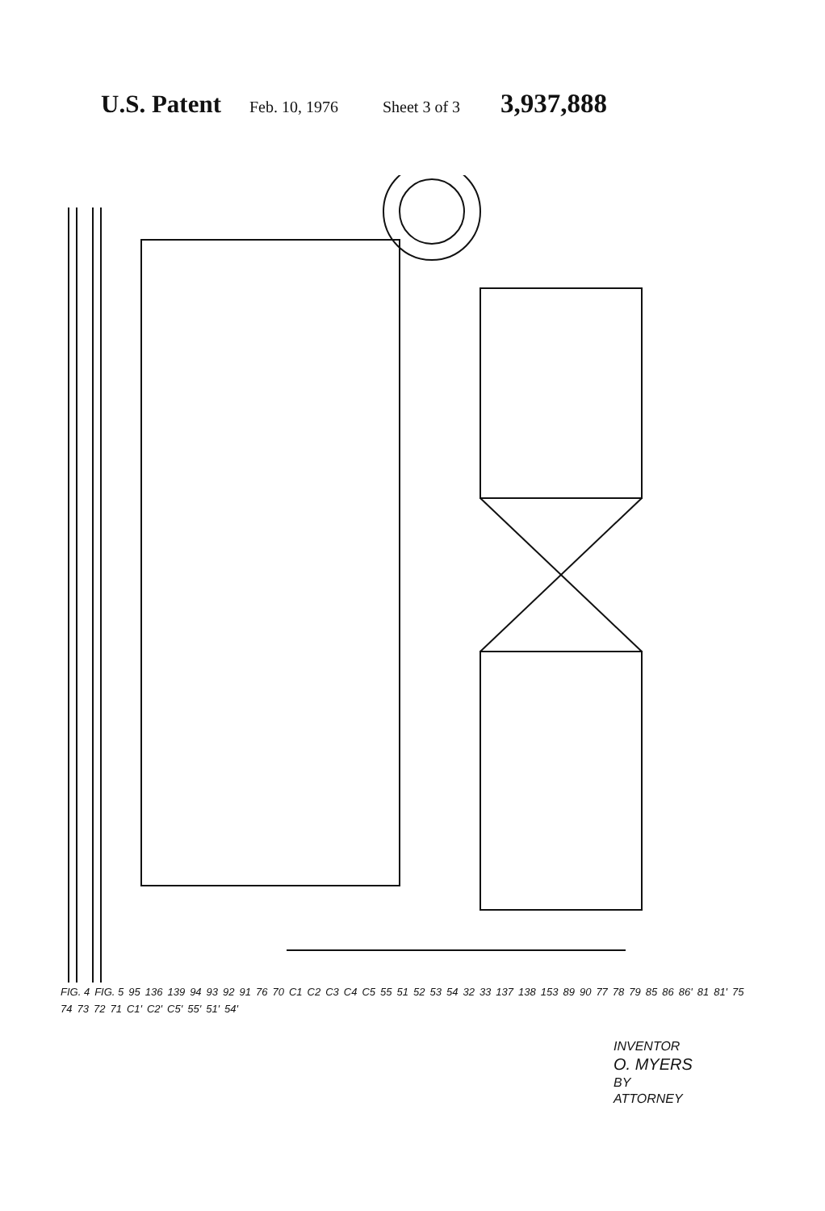U.S. Patent Feb. 10, 1976 Sheet 3 of 3 3,937,888
FIG. 4 FIG. 5 95 136 139 94 93 92 91 76 70 C1 C2 C3 C4 C5 55 51 52 53 54 32 33 137 138 153 89 90 77 78 79 85 86 86' 81 81' 75 74 73 72 71 C1' C2' C5' 55' 51' 54'
INVENTOR
O. MYERS
BY
ATTORNEY